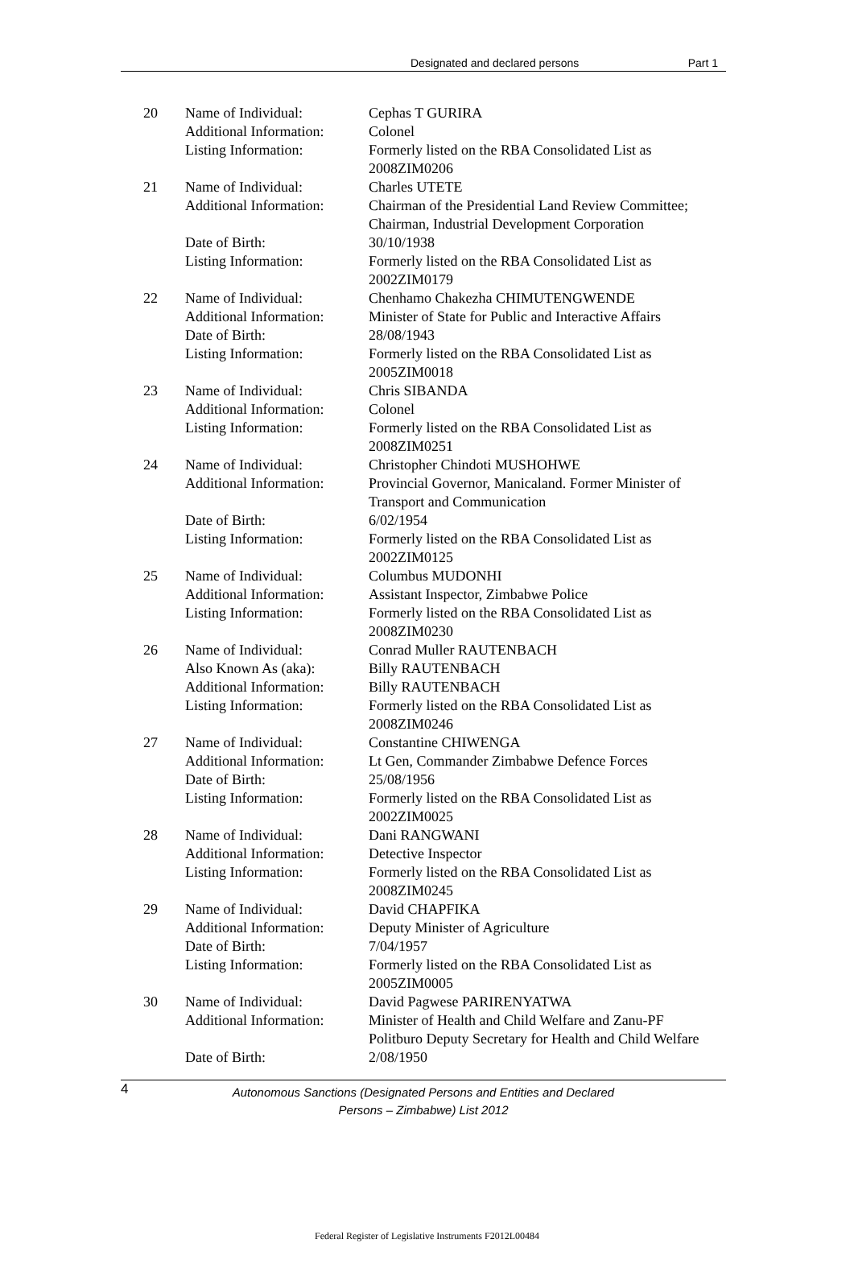Designated and declared persons Part 1
| 20 | Name of Individual: | Cephas T GURIRA |
| | Additional Information: | Colonel |
| | Listing Information: | Formerly listed on the RBA Consolidated List as 2008ZIM0206 |
| 21 | Name of Individual: | Charles UTETE |
| | Additional Information: | Chairman of the Presidential Land Review Committee; Chairman, Industrial Development Corporation |
| | Date of Birth: | 30/10/1938 |
| | Listing Information: | Formerly listed on the RBA Consolidated List as 2002ZIM0179 |
| 22 | Name of Individual: | Chenhamo Chakezha CHIMUTENGWENDE |
| | Additional Information: | Minister of State for Public and Interactive Affairs |
| | Date of Birth: | 28/08/1943 |
| | Listing Information: | Formerly listed on the RBA Consolidated List as 2005ZIM0018 |
| 23 | Name of Individual: | Chris SIBANDA |
| | Additional Information: | Colonel |
| | Listing Information: | Formerly listed on the RBA Consolidated List as 2008ZIM0251 |
| 24 | Name of Individual: | Christopher Chindoti MUSHOHWE |
| | Additional Information: | Provincial Governor, Manicaland. Former Minister of Transport and Communication |
| | Date of Birth: | 6/02/1954 |
| | Listing Information: | Formerly listed on the RBA Consolidated List as 2002ZIM0125 |
| 25 | Name of Individual: | Columbus MUDONHI |
| | Additional Information: | Assistant Inspector, Zimbabwe Police |
| | Listing Information: | Formerly listed on the RBA Consolidated List as 2008ZIM0230 |
| 26 | Name of Individual: | Conrad Muller RAUTENBACH |
| | Also Known As (aka): | Billy RAUTENBACH |
| | Additional Information: | Billy RAUTENBACH |
| | Listing Information: | Formerly listed on the RBA Consolidated List as 2008ZIM0246 |
| 27 | Name of Individual: | Constantine CHIWENGA |
| | Additional Information: | Lt Gen, Commander Zimbabwe Defence Forces |
| | Date of Birth: | 25/08/1956 |
| | Listing Information: | Formerly listed on the RBA Consolidated List as 2002ZIM0025 |
| 28 | Name of Individual: | Dani RANGWANI |
| | Additional Information: | Detective Inspector |
| | Listing Information: | Formerly listed on the RBA Consolidated List as 2008ZIM0245 |
| 29 | Name of Individual: | David CHAPFIKA |
| | Additional Information: | Deputy Minister of Agriculture |
| | Date of Birth: | 7/04/1957 |
| | Listing Information: | Formerly listed on the RBA Consolidated List as 2005ZIM0005 |
| 30 | Name of Individual: | David Pagwese PARIRENYATWA |
| | Additional Information: | Minister of Health and Child Welfare and Zanu-PF Politburo Deputy Secretary for Health and Child Welfare |
| | Date of Birth: | 2/08/1950 |
4 Autonomous Sanctions (Designated Persons and Entities and Declared
Persons – Zimbabwe) List 2012
Federal Register of Legislative Instruments F2012L00484